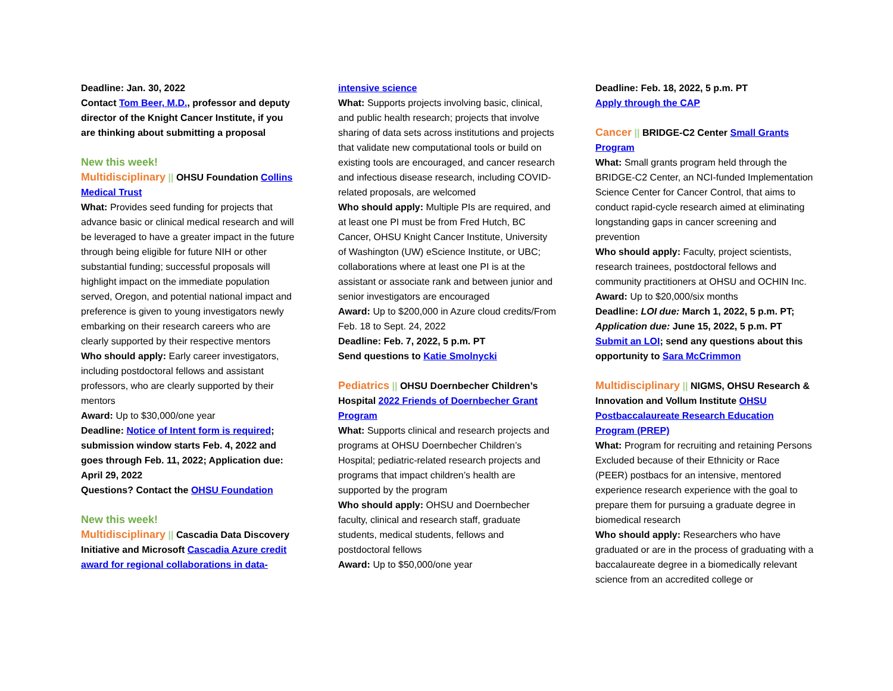Deadline: Jan. 30, 2022
Contact Tom Beer, M.D., professor and deputy director of the Knight Cancer Institute, if you are thinking about submitting a proposal
New this week!
Multidisciplinary || OHSU Foundation Collins Medical Trust
What: Provides seed funding for projects that advance basic or clinical medical research and will be leveraged to have a greater impact in the future through being eligible for future NIH or other substantial funding; successful proposals will highlight impact on the immediate population served, Oregon, and potential national impact and preference is given to young investigators newly embarking on their research careers who are clearly supported by their respective mentors
Who should apply: Early career investigators, including postdoctoral fellows and assistant professors, who are clearly supported by their mentors
Award: Up to $30,000/one year
Deadline: Notice of Intent form is required; submission window starts Feb. 4, 2022 and goes through Feb. 11, 2022; Application due: April 29, 2022
Questions? Contact the OHSU Foundation
New this week!
Multidisciplinary || Cascadia Data Discovery Initiative and Microsoft Cascadia Azure credit award for regional collaborations in data-
intensive science
What: Supports projects involving basic, clinical, and public health research; projects that involve sharing of data sets across institutions and projects that validate new computational tools or build on existing tools are encouraged, and cancer research and infectious disease research, including COVID-related proposals, are welcomed
Who should apply: Multiple PIs are required, and at least one PI must be from Fred Hutch, BC Cancer, OHSU Knight Cancer Institute, University of Washington (UW) eScience Institute, or UBC; collaborations where at least one PI is at the assistant or associate rank and between junior and senior investigators are encouraged
Award: Up to $200,000 in Azure cloud credits/From Feb. 18 to Sept. 24, 2022
Deadline: Feb. 7, 2022, 5 p.m. PT
Send questions to Katie Smolnycki
Pediatrics || OHSU Doernbecher Children’s Hospital 2022 Friends of Doernbecher Grant Program
What: Supports clinical and research projects and programs at OHSU Doernbecher Children’s Hospital; pediatric-related research projects and programs that impact children’s health are supported by the program
Who should apply: OHSU and Doernbecher faculty, clinical and research staff, graduate students, medical students, fellows and postdoctoral fellows
Award: Up to $50,000/one year
Deadline: Feb. 18, 2022, 5 p.m. PT
Apply through the CAP
Cancer || BRIDGE-C2 Center Small Grants Program
What: Small grants program held through the BRIDGE-C2 Center, an NCI-funded Implementation Science Center for Cancer Control, that aims to conduct rapid-cycle research aimed at eliminating longstanding gaps in cancer screening and prevention
Who should apply: Faculty, project scientists, research trainees, postdoctoral fellows and community practitioners at OHSU and OCHIN Inc.
Award: Up to $20,000/six months
Deadline: LOI due: March 1, 2022, 5 p.m. PT; Application due: June 15, 2022, 5 p.m. PT
Submit an LOI; send any questions about this opportunity to Sara McCrimmon
Multidisciplinary || NIGMS, OHSU Research & Innovation and Vollum Institute OHSU Postbaccalaureate Research Education Program (PREP)
What: Program for recruiting and retaining Persons Excluded because of their Ethnicity or Race (PEER) postbacs for an intensive, mentored experience research experience with the goal to prepare them for pursuing a graduate degree in biomedical research
Who should apply: Researchers who have graduated or are in the process of graduating with a baccalaureate degree in a biomedically relevant science from an accredited college or